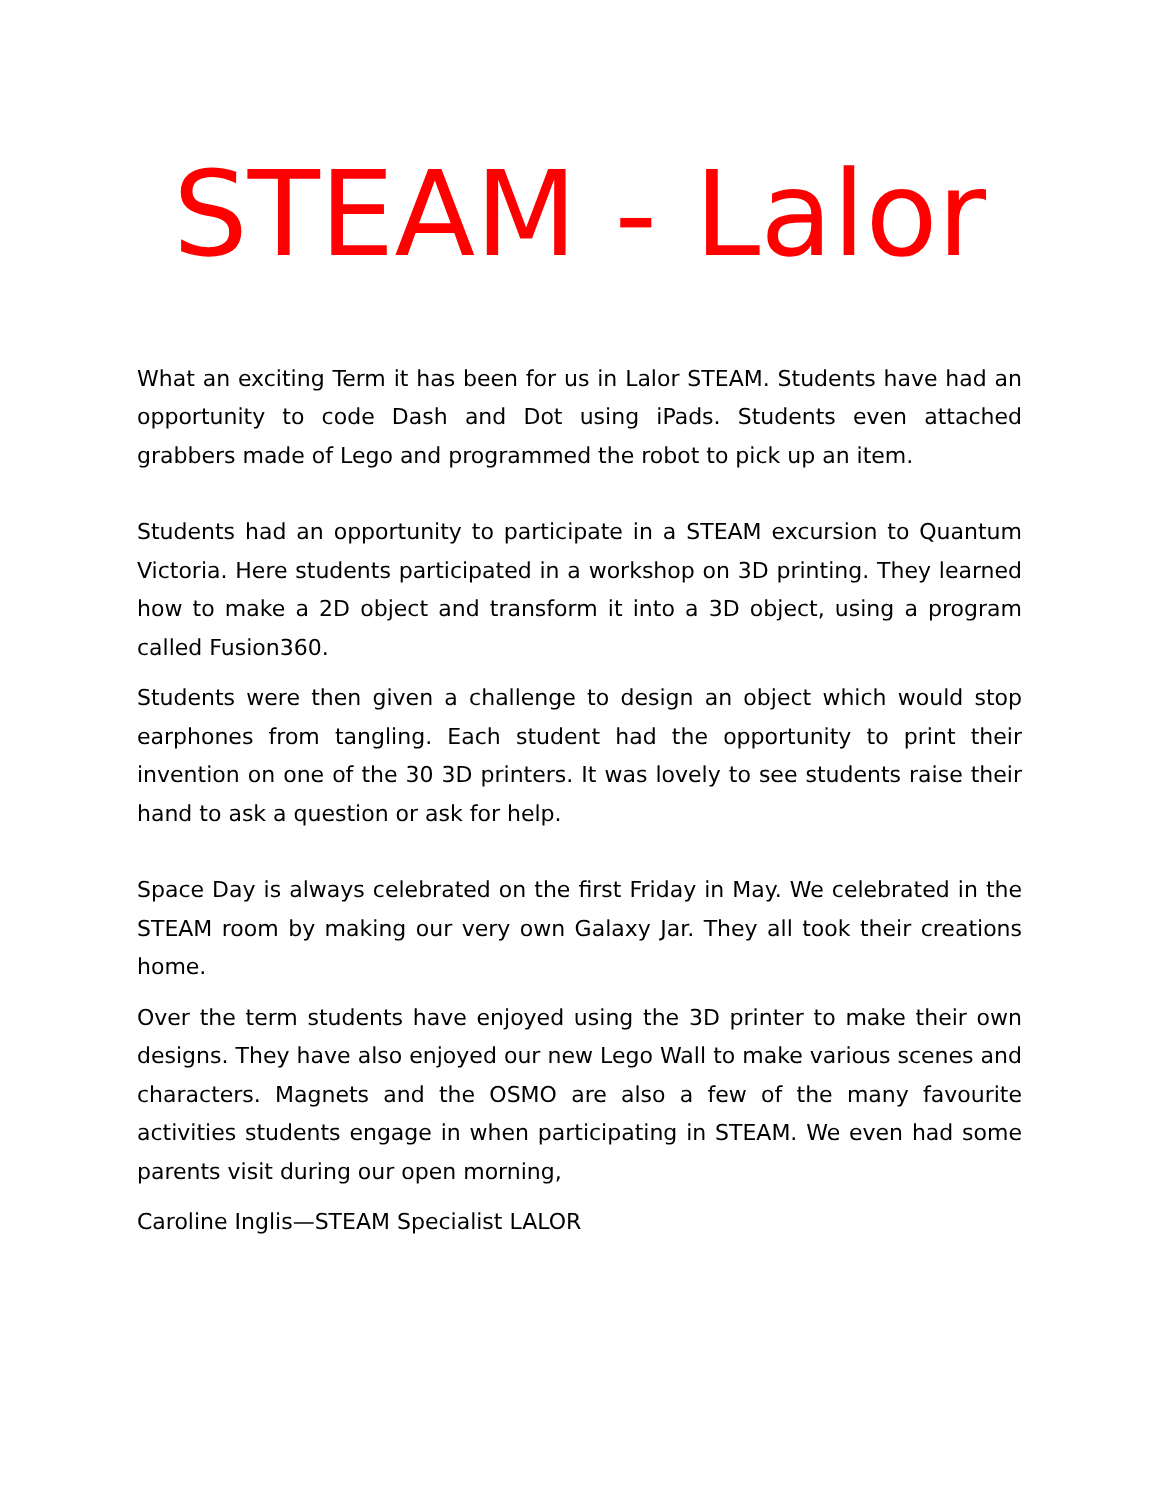STEAM - Lalor
What an exciting Term it has been for us in Lalor STEAM. Students have had an opportunity to code Dash and Dot using iPads. Students even attached grabbers made of Lego and programmed the robot to pick up an item.
Students had an opportunity to participate in a STEAM excursion to Quantum Victoria. Here students participated in a workshop on 3D printing. They learned how to make a 2D object and transform it into a 3D object, using a program called Fusion360.
Students were then given a challenge to design an object which would stop earphones from tangling. Each student had the opportunity to print their invention on one of the 30 3D printers. It was lovely to see students raise their hand to ask a question or ask for help.
Space Day is always celebrated on the first Friday in May. We celebrated in the STEAM room by making our very own Galaxy Jar. They all took their creations home.
Over the term students have enjoyed using the 3D printer to make their own designs. They have also enjoyed our new Lego Wall to make various scenes and characters. Magnets and the OSMO are also a few of the many favourite activities students engage in when participating in STEAM. We even had some parents visit during our open morning,
Caroline Inglis—STEAM Specialist LALOR